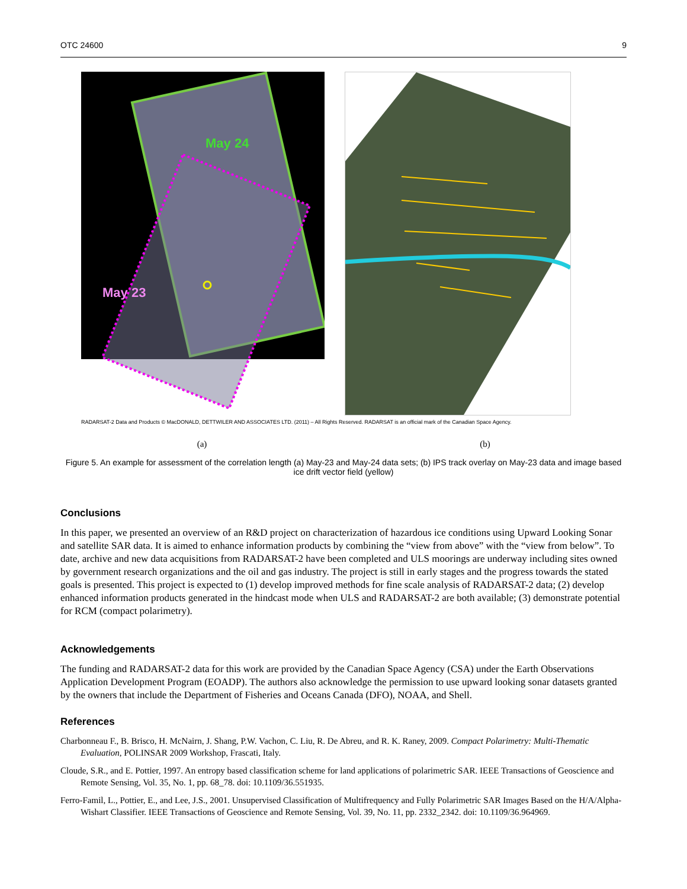OTC 24600 9
May 24
May 23
RADARSAT-2 Data and Products © MacDONALD, DETTWILER AND ASSOCIATES LTD. (2011) – All Rights Reserved. RADARSAT is an official mark of the Canadian Space Agency.
(a) (b)
Figure 5. An example for assessment of the correlation length (a) May-23 and May-24 data sets; (b) IPS track overlay on May-23 data and image based ice drift vector field (yellow)
Conclusions
In this paper, we presented an overview of an R&D project on characterization of hazardous ice conditions using Upward Looking Sonar and satellite SAR data. It is aimed to enhance information products by combining the “view from above” with the “view from below”. To date, archive and new data acquisitions from RADARSAT-2 have been completed and ULS moorings are underway including sites owned by government research organizations and the oil and gas industry. The project is still in early stages and the progress towards the stated goals is presented. This project is expected to (1) develop improved methods for fine scale analysis of RADARSAT-2 data; (2) develop enhanced information products generated in the hindcast mode when ULS and RADARSAT-2 are both available; (3) demonstrate potential for RCM (compact polarimetry).
Acknowledgements
The funding and RADARSAT-2 data for this work are provided by the Canadian Space Agency (CSA) under the Earth Observations Application Development Program (EOADP). The authors also acknowledge the permission to use upward looking sonar datasets granted by the owners that include the Department of Fisheries and Oceans Canada (DFO), NOAA, and Shell.
References
Charbonneau F., B. Brisco, H. McNairn, J. Shang, P.W. Vachon, C. Liu, R. De Abreu, and R. K. Raney, 2009. Compact Polarimetry: Multi-Thematic Evaluation, POLINSAR 2009 Workshop, Frascati, Italy.
Cloude, S.R., and E. Pottier, 1997. An entropy based classification scheme for land applications of polarimetric SAR. IEEE Transactions of Geoscience and Remote Sensing, Vol. 35, No. 1, pp. 68_78. doi: 10.1109/36.551935.
Ferro-Famil, L., Pottier, E., and Lee, J.S., 2001. Unsupervised Classification of Multifrequency and Fully Polarimetric SAR Images Based on the H/A/Alpha-Wishart Classifier. IEEE Transactions of Geoscience and Remote Sensing, Vol. 39, No. 11, pp. 2332_2342. doi: 10.1109/36.964969.